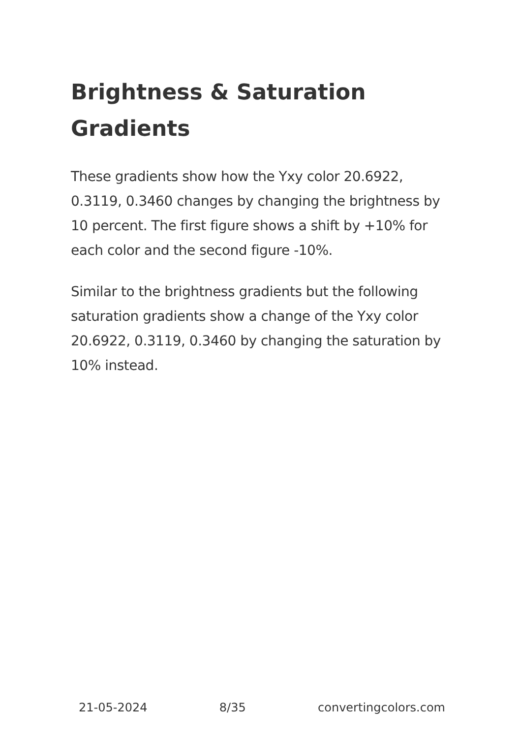Brightness & Saturation Gradients
These gradients show how the Yxy color 20.6922, 0.3119, 0.3460 changes by changing the brightness by 10 percent. The first figure shows a shift by +10% for each color and the second figure -10%.
Similar to the brightness gradients but the following saturation gradients show a change of the Yxy color 20.6922, 0.3119, 0.3460 by changing the saturation by 10% instead.
21-05-2024 8/35 convertingcolors.com